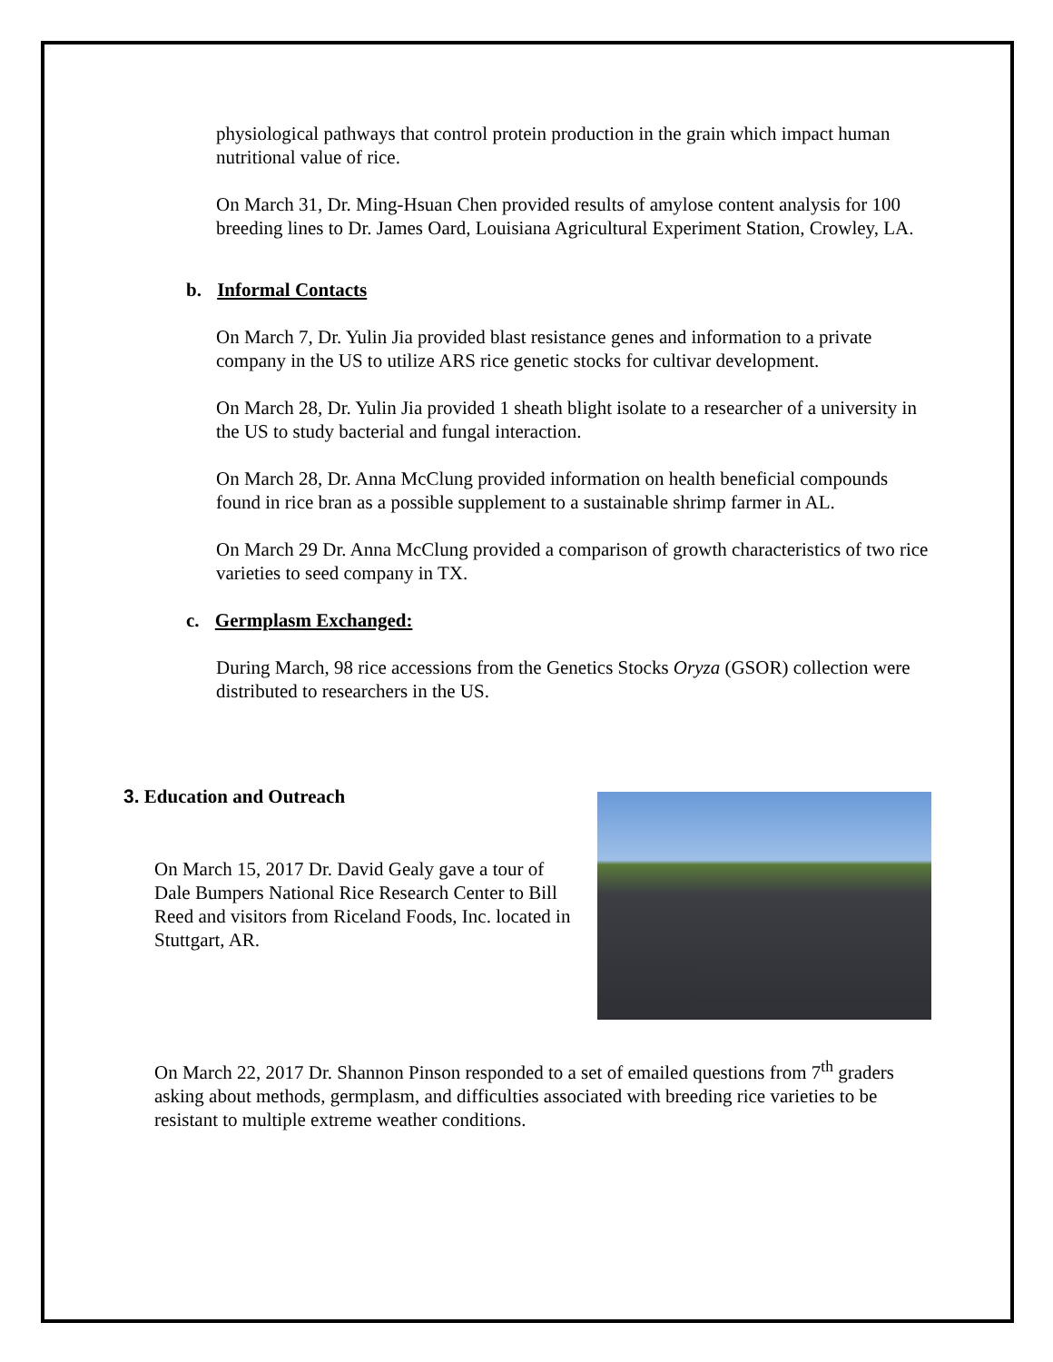physiological pathways that control protein production in the grain which impact human nutritional value of rice.
On March 31, Dr. Ming-Hsuan Chen provided results of amylose content analysis for 100 breeding lines to Dr. James Oard, Louisiana Agricultural Experiment Station, Crowley, LA.
b. Informal Contacts
On March 7, Dr. Yulin Jia provided blast resistance genes and information to a private company in the US to utilize ARS rice genetic stocks for cultivar development.
On March 28, Dr. Yulin Jia provided 1 sheath blight isolate to a researcher of a university in the US to study bacterial and fungal interaction.
On March 28, Dr. Anna McClung provided information on health beneficial compounds found in rice bran as a possible supplement to a sustainable shrimp farmer in AL.
On March 29 Dr. Anna McClung provided a comparison of growth characteristics of two rice varieties to seed company in TX.
c. Germplasm Exchanged:
During March, 98 rice accessions from the Genetics Stocks Oryza (GSOR) collection were distributed to researchers in the US.
3. Education and Outreach
On March 15, 2017 Dr. David Gealy gave a tour of Dale Bumpers National Rice Research Center to Bill Reed and visitors from Riceland Foods, Inc. located in Stuttgart, AR.
On March 22, 2017 Dr. Shannon Pinson responded to a set of emailed questions from 7<sup>th</sup> graders asking about methods, germplasm, and difficulties associated with breeding rice varieties to be resistant to multiple extreme weather conditions.